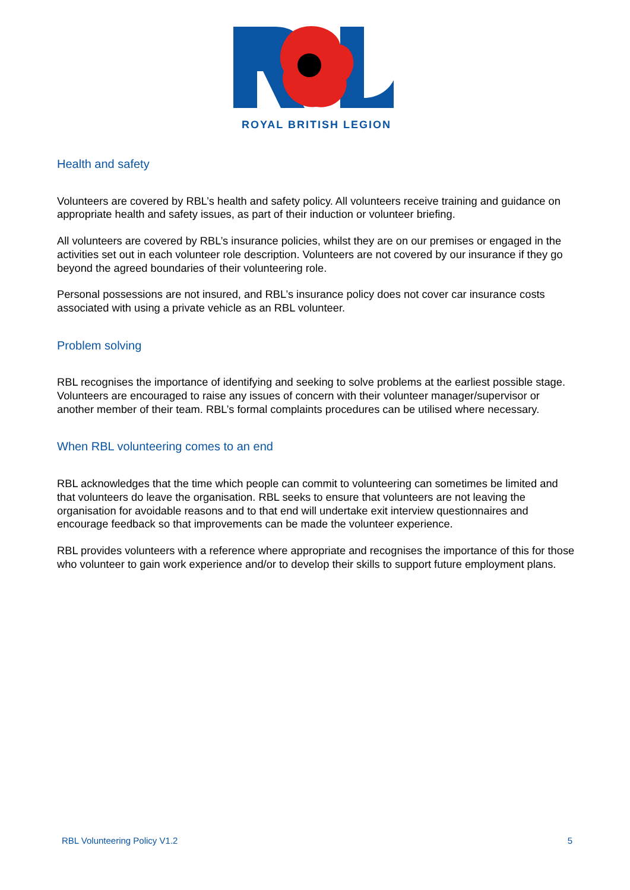ROYAL BRITISH LEGION
Health and safety
Volunteers are covered by RBL’s health and safety policy. All volunteers receive training and guidance on appropriate health and safety issues, as part of their induction or volunteer briefing.
All volunteers are covered by RBL’s insurance policies, whilst they are on our premises or engaged in the activities set out in each volunteer role description. Volunteers are not covered by our insurance if they go beyond the agreed boundaries of their volunteering role.
Personal possessions are not insured, and RBL’s insurance policy does not cover car insurance costs associated with using a private vehicle as an RBL volunteer.
Problem solving
RBL recognises the importance of identifying and seeking to solve problems at the earliest possible stage. Volunteers are encouraged to raise any issues of concern with their volunteer manager/supervisor or another member of their team. RBL’s formal complaints procedures can be utilised where necessary.
When RBL volunteering comes to an end
RBL acknowledges that the time which people can commit to volunteering can sometimes be limited and that volunteers do leave the organisation. RBL seeks to ensure that volunteers are not leaving the organisation for avoidable reasons and to that end will undertake exit interview questionnaires and encourage feedback so that improvements can be made the volunteer experience.
RBL provides volunteers with a reference where appropriate and recognises the importance of this for those who volunteer to gain work experience and/or to develop their skills to support future employment plans.
RBL Volunteering Policy V1.2 5